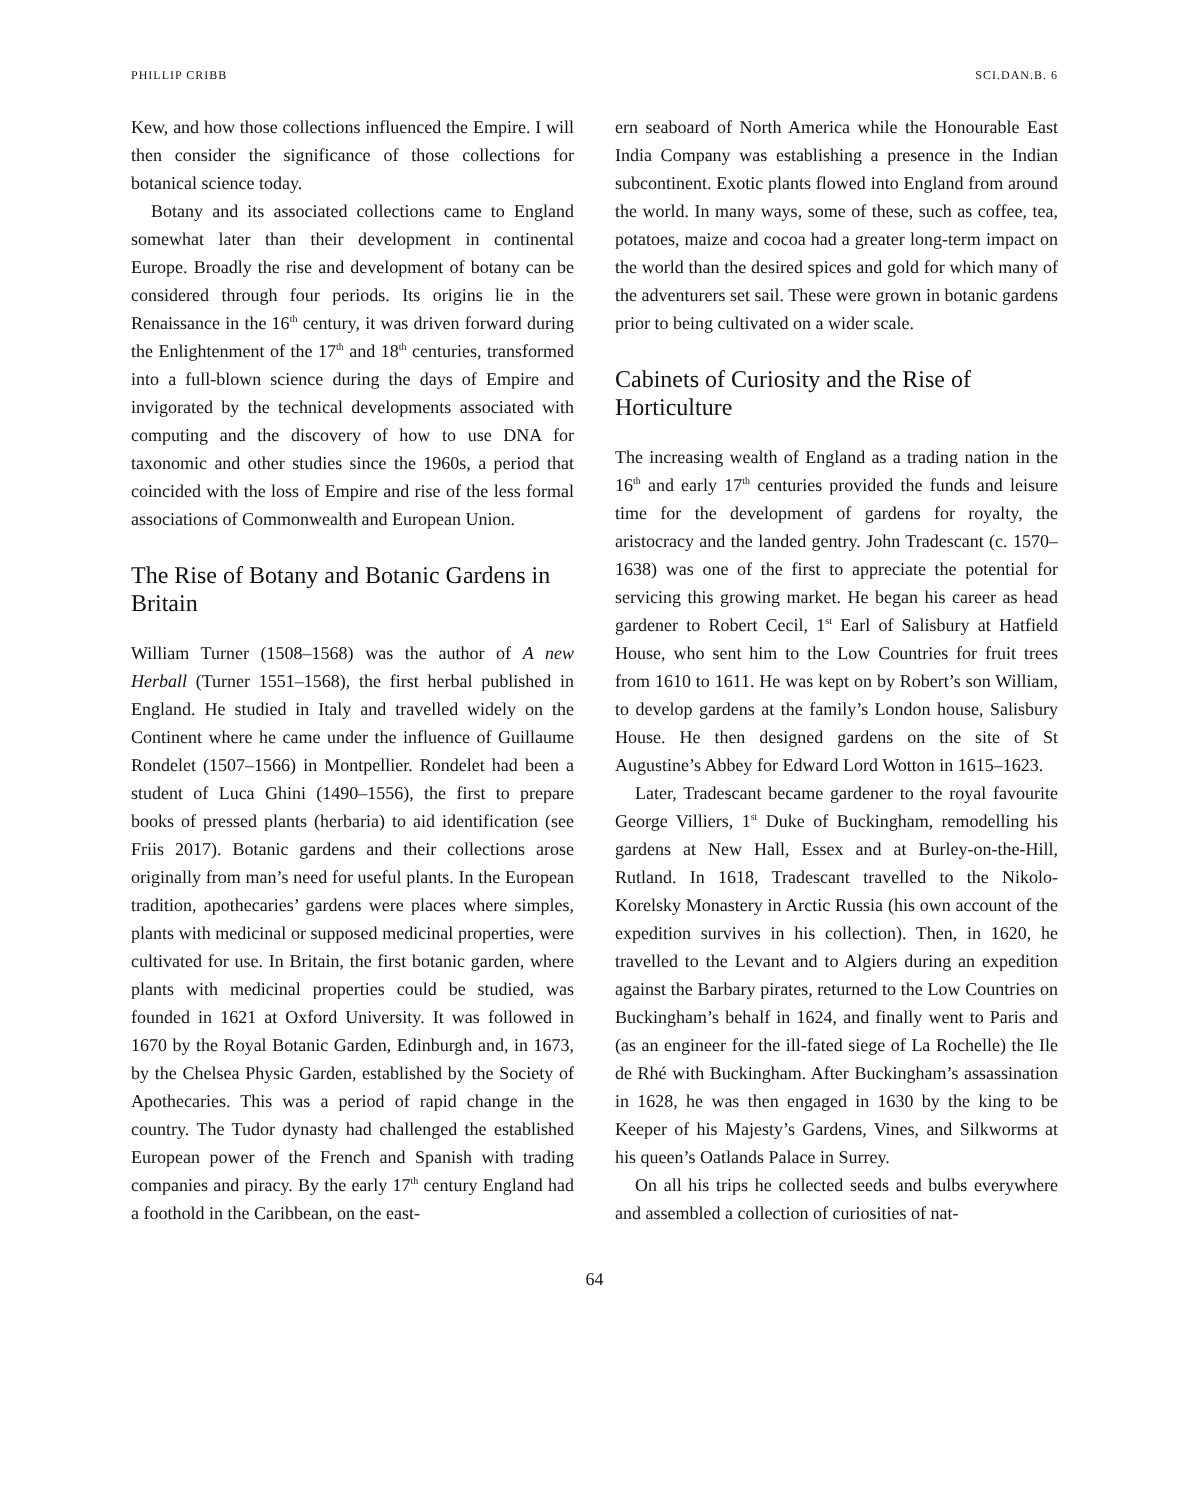PHILLIP CRIBB SCI.DAN.B. 6
Kew, and how those collections influenced the Empire. I will then consider the significance of those collections for botanical science today.
Botany and its associated collections came to England somewhat later than their development in continental Europe. Broadly the rise and development of botany can be considered through four periods. Its origins lie in the Renaissance in the 16<sup>th</sup> century, it was driven forward during the Enlightenment of the 17<sup>th</sup> and 18<sup>th</sup> centuries, transformed into a full-blown science during the days of Empire and invigorated by the technical developments associated with computing and the discovery of how to use DNA for taxonomic and other studies since the 1960s, a period that coincided with the loss of Empire and rise of the less formal associations of Commonwealth and European Union.
The Rise of Botany and Botanic Gardens in Britain
William Turner (1508–1568) was the author of A new Herball (Turner 1551–1568), the first herbal published in England. He studied in Italy and travelled widely on the Continent where he came under the influence of Guillaume Rondelet (1507–1566) in Montpellier. Rondelet had been a student of Luca Ghini (1490–1556), the first to prepare books of pressed plants (herbaria) to aid identification (see Friis 2017). Botanic gardens and their collections arose originally from man’s need for useful plants. In the European tradition, apothecaries’ gardens were places where simples, plants with medicinal or supposed medicinal properties, were cultivated for use. In Britain, the first botanic garden, where plants with medicinal properties could be studied, was founded in 1621 at Oxford University. It was followed in 1670 by the Royal Botanic Garden, Edinburgh and, in 1673, by the Chelsea Physic Garden, established by the Society of Apothecaries. This was a period of rapid change in the country. The Tudor dynasty had challenged the established European power of the French and Spanish with trading companies and piracy. By the early 17<sup>th</sup> century England had a foothold in the Caribbean, on the east-
ern seaboard of North America while the Honourable East India Company was establishing a presence in the Indian subcontinent. Exotic plants flowed into England from around the world. In many ways, some of these, such as coffee, tea, potatoes, maize and cocoa had a greater long-term impact on the world than the desired spices and gold for which many of the adventurers set sail. These were grown in botanic gardens prior to being cultivated on a wider scale.
Cabinets of Curiosity and the Rise of Horticulture
The increasing wealth of England as a trading nation in the 16<sup>th</sup> and early 17<sup>th</sup> centuries provided the funds and leisure time for the development of gardens for royalty, the aristocracy and the landed gentry. John Tradescant (c. 1570–1638) was one of the first to appreciate the potential for servicing this growing market. He began his career as head gardener to Robert Cecil, 1<sup>st</sup> Earl of Salisbury at Hatfield House, who sent him to the Low Countries for fruit trees from 1610 to 1611. He was kept on by Robert’s son William, to develop gardens at the family’s London house, Salisbury House. He then designed gardens on the site of St Augustine’s Abbey for Edward Lord Wotton in 1615–1623.
Later, Tradescant became gardener to the royal favourite George Villiers, 1<sup>st</sup> Duke of Buckingham, remodelling his gardens at New Hall, Essex and at Burley-on-the-Hill, Rutland. In 1618, Tradescant travelled to the Nikolo-Korelsky Monastery in Arctic Russia (his own account of the expedition survives in his collection). Then, in 1620, he travelled to the Levant and to Algiers during an expedition against the Barbary pirates, returned to the Low Countries on Buckingham’s behalf in 1624, and finally went to Paris and (as an engineer for the ill-fated siege of La Rochelle) the Ile de Rhé with Buckingham. After Buckingham’s assassination in 1628, he was then engaged in 1630 by the king to be Keeper of his Majesty’s Gardens, Vines, and Silkworms at his queen’s Oatlands Palace in Surrey.
On all his trips he collected seeds and bulbs everywhere and assembled a collection of curiosities of nat-
64